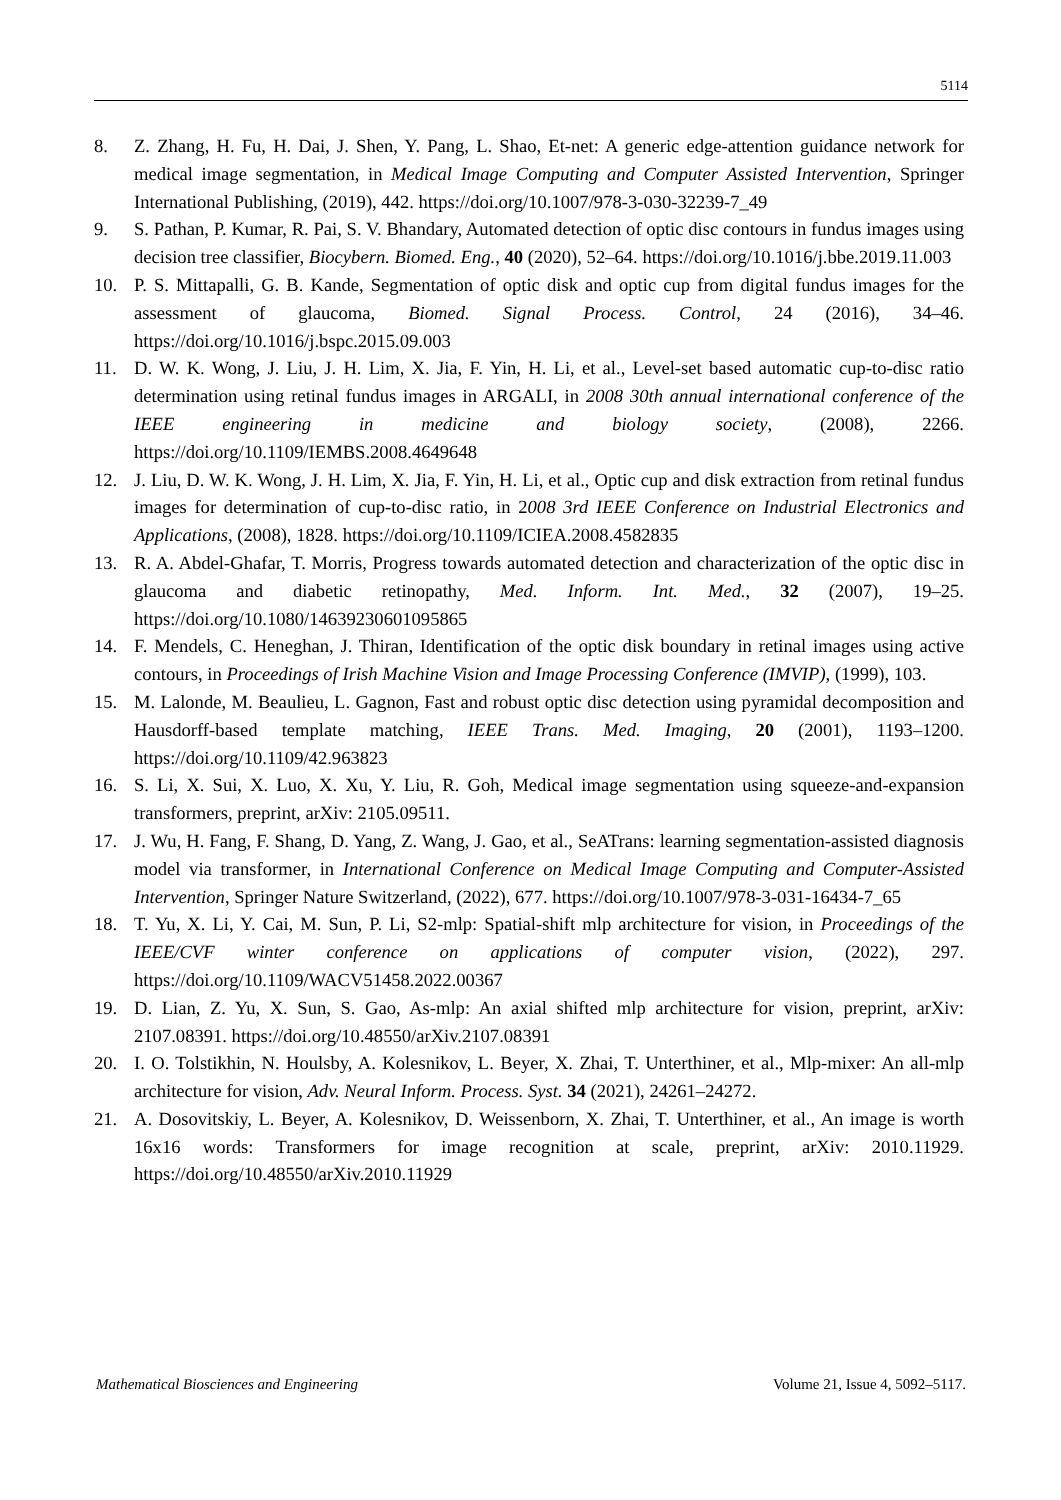5114
8. Z. Zhang, H. Fu, H. Dai, J. Shen, Y. Pang, L. Shao, Et-net: A generic edge-attention guidance network for medical image segmentation, in Medical Image Computing and Computer Assisted Intervention, Springer International Publishing, (2019), 442. https://doi.org/10.1007/978-3-030-32239-7_49
9. S. Pathan, P. Kumar, R. Pai, S. V. Bhandary, Automated detection of optic disc contours in fundus images using decision tree classifier, Biocybern. Biomed. Eng., 40 (2020), 52–64. https://doi.org/10.1016/j.bbe.2019.11.003
10. P. S. Mittapalli, G. B. Kande, Segmentation of optic disk and optic cup from digital fundus images for the assessment of glaucoma, Biomed. Signal Process. Control, 24 (2016), 34–46. https://doi.org/10.1016/j.bspc.2015.09.003
11. D. W. K. Wong, J. Liu, J. H. Lim, X. Jia, F. Yin, H. Li, et al., Level-set based automatic cup-to-disc ratio determination using retinal fundus images in ARGALI, in 2008 30th annual international conference of the IEEE engineering in medicine and biology society, (2008), 2266. https://doi.org/10.1109/IEMBS.2008.4649648
12. J. Liu, D. W. K. Wong, J. H. Lim, X. Jia, F. Yin, H. Li, et al., Optic cup and disk extraction from retinal fundus images for determination of cup-to-disc ratio, in 2008 3rd IEEE Conference on Industrial Electronics and Applications, (2008), 1828. https://doi.org/10.1109/ICIEA.2008.4582835
13. R. A. Abdel-Ghafar, T. Morris, Progress towards automated detection and characterization of the optic disc in glaucoma and diabetic retinopathy, Med. Inform. Int. Med., 32 (2007), 19–25. https://doi.org/10.1080/14639230601095865
14. F. Mendels, C. Heneghan, J. Thiran, Identification of the optic disk boundary in retinal images using active contours, in Proceedings of Irish Machine Vision and Image Processing Conference (IMVIP), (1999), 103.
15. M. Lalonde, M. Beaulieu, L. Gagnon, Fast and robust optic disc detection using pyramidal decomposition and Hausdorff-based template matching, IEEE Trans. Med. Imaging, 20 (2001), 1193–1200. https://doi.org/10.1109/42.963823
16. S. Li, X. Sui, X. Luo, X. Xu, Y. Liu, R. Goh, Medical image segmentation using squeeze-and-expansion transformers, preprint, arXiv: 2105.09511.
17. J. Wu, H. Fang, F. Shang, D. Yang, Z. Wang, J. Gao, et al., SeATrans: learning segmentation-assisted diagnosis model via transformer, in International Conference on Medical Image Computing and Computer-Assisted Intervention, Springer Nature Switzerland, (2022), 677. https://doi.org/10.1007/978-3-031-16434-7_65
18. T. Yu, X. Li, Y. Cai, M. Sun, P. Li, S2-mlp: Spatial-shift mlp architecture for vision, in Proceedings of the IEEE/CVF winter conference on applications of computer vision, (2022), 297. https://doi.org/10.1109/WACV51458.2022.00367
19. D. Lian, Z. Yu, X. Sun, S. Gao, As-mlp: An axial shifted mlp architecture for vision, preprint, arXiv: 2107.08391. https://doi.org/10.48550/arXiv.2107.08391
20. I. O. Tolstikhin, N. Houlsby, A. Kolesnikov, L. Beyer, X. Zhai, T. Unterthiner, et al., Mlp-mixer: An all-mlp architecture for vision, Adv. Neural Inform. Process. Syst. 34 (2021), 24261–24272.
21. A. Dosovitskiy, L. Beyer, A. Kolesnikov, D. Weissenborn, X. Zhai, T. Unterthiner, et al., An image is worth 16x16 words: Transformers for image recognition at scale, preprint, arXiv: 2010.11929. https://doi.org/10.48550/arXiv.2010.11929
Mathematical Biosciences and Engineering Volume 21, Issue 4, 5092–5117.